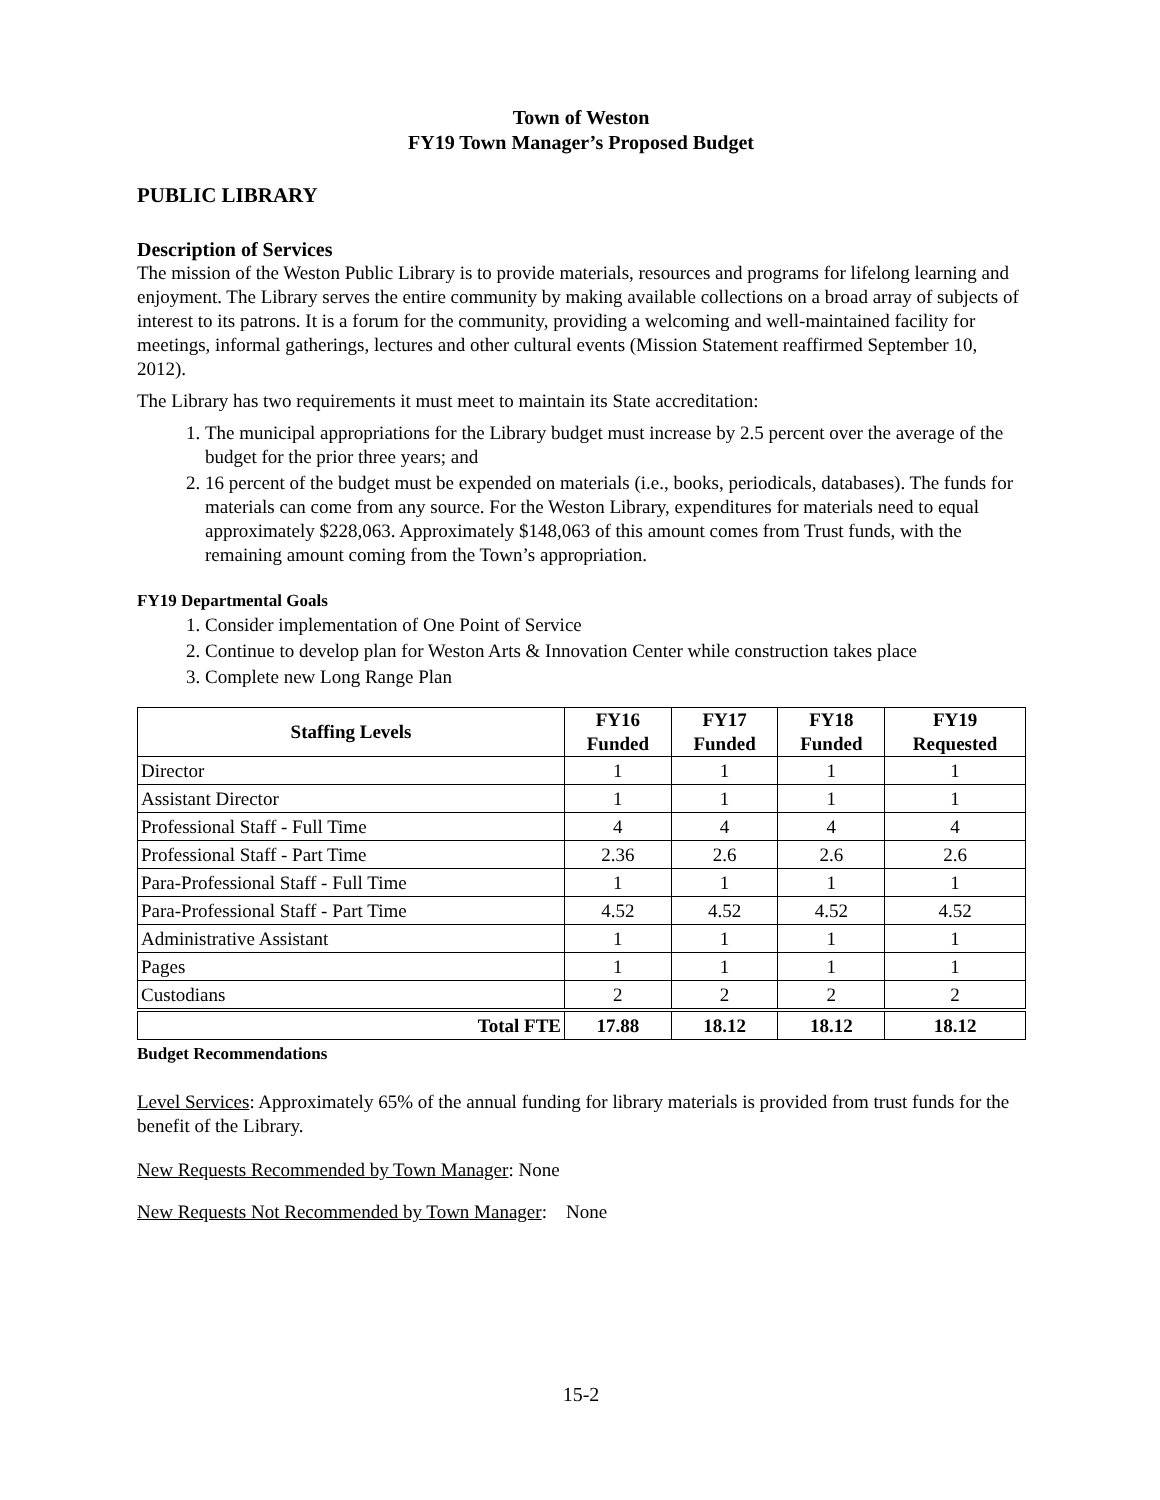Town of Weston
FY19 Town Manager’s Proposed Budget
PUBLIC LIBRARY
Description of Services
The mission of the Weston Public Library is to provide materials, resources and programs for lifelong learning and enjoyment. The Library serves the entire community by making available collections on a broad array of subjects of interest to its patrons. It is a forum for the community, providing a welcoming and well-maintained facility for meetings, informal gatherings, lectures and other cultural events (Mission Statement reaffirmed September 10, 2012).
The Library has two requirements it must meet to maintain its State accreditation:
1. The municipal appropriations for the Library budget must increase by 2.5 percent over the average of the budget for the prior three years; and
2. 16 percent of the budget must be expended on materials (i.e., books, periodicals, databases). The funds for materials can come from any source. For the Weston Library, expenditures for materials need to equal approximately $228,063. Approximately $148,063 of this amount comes from Trust funds, with the remaining amount coming from the Town’s appropriation.
FY19 Departmental Goals
1. Consider implementation of One Point of Service
2. Continue to develop plan for Weston Arts & Innovation Center while construction takes place
3. Complete new Long Range Plan
| Staffing Levels | FY16 Funded | FY17 Funded | FY18 Funded | FY19 Requested |
| --- | --- | --- | --- | --- |
| Director | 1 | 1 | 1 | 1 |
| Assistant Director | 1 | 1 | 1 | 1 |
| Professional Staff - Full Time | 4 | 4 | 4 | 4 |
| Professional Staff - Part Time | 2.36 | 2.6 | 2.6 | 2.6 |
| Para-Professional Staff - Full Time | 1 | 1 | 1 | 1 |
| Para-Professional Staff - Part Time | 4.52 | 4.52 | 4.52 | 4.52 |
| Administrative Assistant | 1 | 1 | 1 | 1 |
| Pages | 1 | 1 | 1 | 1 |
| Custodians | 2 | 2 | 2 | 2 |
| Total FTE | 17.88 | 18.12 | 18.12 | 18.12 |
Budget Recommendations
Level Services: Approximately 65% of the annual funding for library materials is provided from trust funds for the benefit of the Library.
New Requests Recommended by Town Manager: None
New Requests Not Recommended by Town Manager: None
15-2